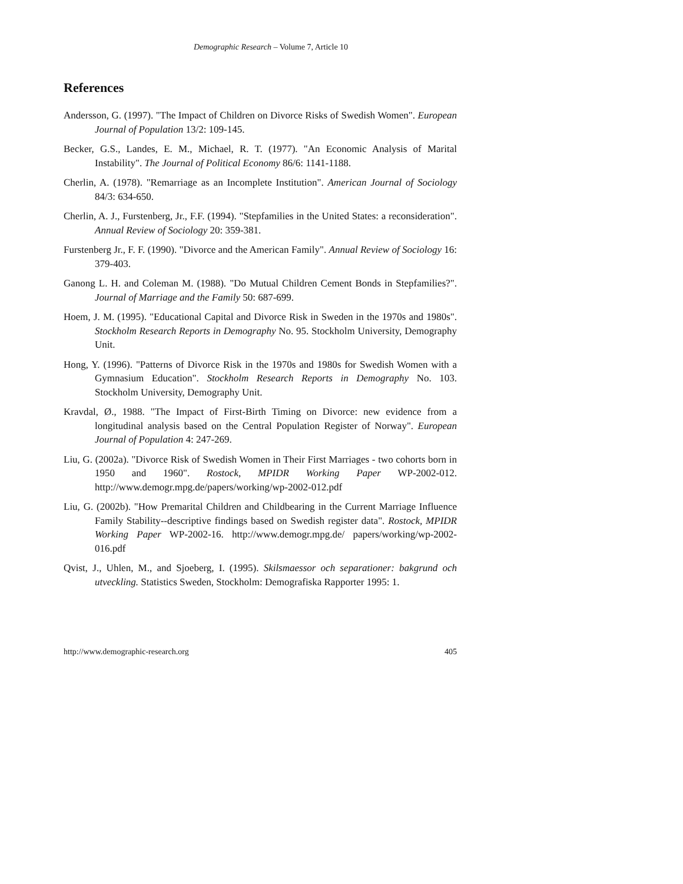Demographic Research – Volume 7, Article 10
References
Andersson, G. (1997). "The Impact of Children on Divorce Risks of Swedish Women". European Journal of Population 13/2: 109-145.
Becker, G.S., Landes, E. M., Michael, R. T. (1977). "An Economic Analysis of Marital Instability". The Journal of Political Economy 86/6: 1141-1188.
Cherlin, A. (1978). "Remarriage as an Incomplete Institution". American Journal of Sociology 84/3: 634-650.
Cherlin, A. J., Furstenberg, Jr., F.F. (1994). "Stepfamilies in the United States: a reconsideration". Annual Review of Sociology 20: 359-381.
Furstenberg Jr., F. F. (1990). "Divorce and the American Family". Annual Review of Sociology 16: 379-403.
Ganong L. H. and Coleman M. (1988). "Do Mutual Children Cement Bonds in Stepfamilies?". Journal of Marriage and the Family 50: 687-699.
Hoem, J. M. (1995). "Educational Capital and Divorce Risk in Sweden in the 1970s and 1980s". Stockholm Research Reports in Demography No. 95. Stockholm University, Demography Unit.
Hong, Y. (1996). "Patterns of Divorce Risk in the 1970s and 1980s for Swedish Women with a Gymnasium Education". Stockholm Research Reports in Demography No. 103. Stockholm University, Demography Unit.
Kravdal, Ø., 1988. "The Impact of First-Birth Timing on Divorce: new evidence from a longitudinal analysis based on the Central Population Register of Norway". European Journal of Population 4: 247-269.
Liu, G. (2002a). "Divorce Risk of Swedish Women in Their First Marriages - two cohorts born in 1950 and 1960". Rostock, MPIDR Working Paper WP-2002-012. http://www.demogr.mpg.de/papers/working/wp-2002-012.pdf
Liu, G. (2002b). "How Premarital Children and Childbearing in the Current Marriage Influence Family Stability--descriptive findings based on Swedish register data". Rostock, MPIDR Working Paper WP-2002-16. http://www.demogr.mpg.de/ papers/working/wp-2002-016.pdf
Qvist, J., Uhlen, M., and Sjoeberg, I. (1995). Skilsmaessor och separationer: bakgrund och utveckling. Statistics Sweden, Stockholm: Demografiska Rapporter 1995: 1.
http://www.demographic-research.org 405